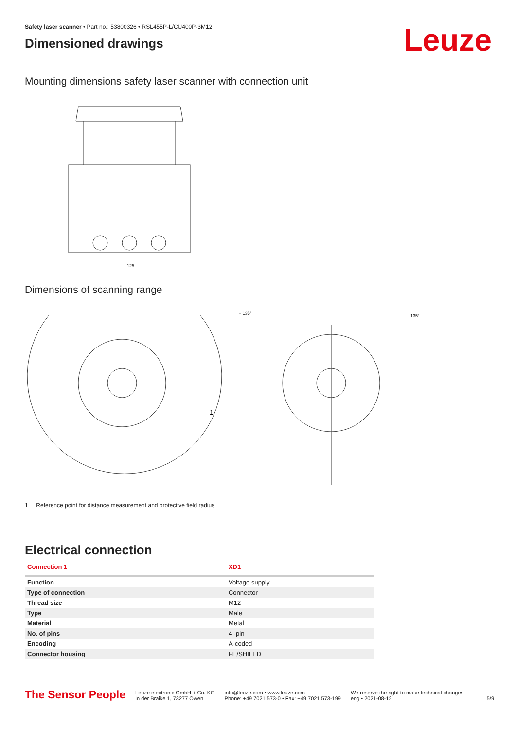Leuze
Safety laser scanner • Part no.: 53800326 • RSL455P-L/CU400P-3M12
Dimensioned drawings
Mounting dimensions safety laser scanner with connection unit
125
Dimensions of scanning range
1
+ 135°
-135°
1 Reference point for distance measurement and protective field radius
Electrical connection
| Connection 1 | XD1 |
| --- | --- |
| Function | Voltage supply |
| Type of connection | Connector |
| Thread size | M12 |
| Type | Male |
| Material | Metal |
| No. of pins | 4 -pin |
| Encoding | A-coded |
| Connector housing | FE/SHIELD |
The Sensor People
Leuze electronic GmbH + Co. KG
In der Braike 1, 73277 Owen
info@leuze.com • www.leuze.com
Phone: +49 7021 573-0 • Fax: +49 7021 573-199
We reserve the right to make technical changes
eng • 2021-08-12
5/9